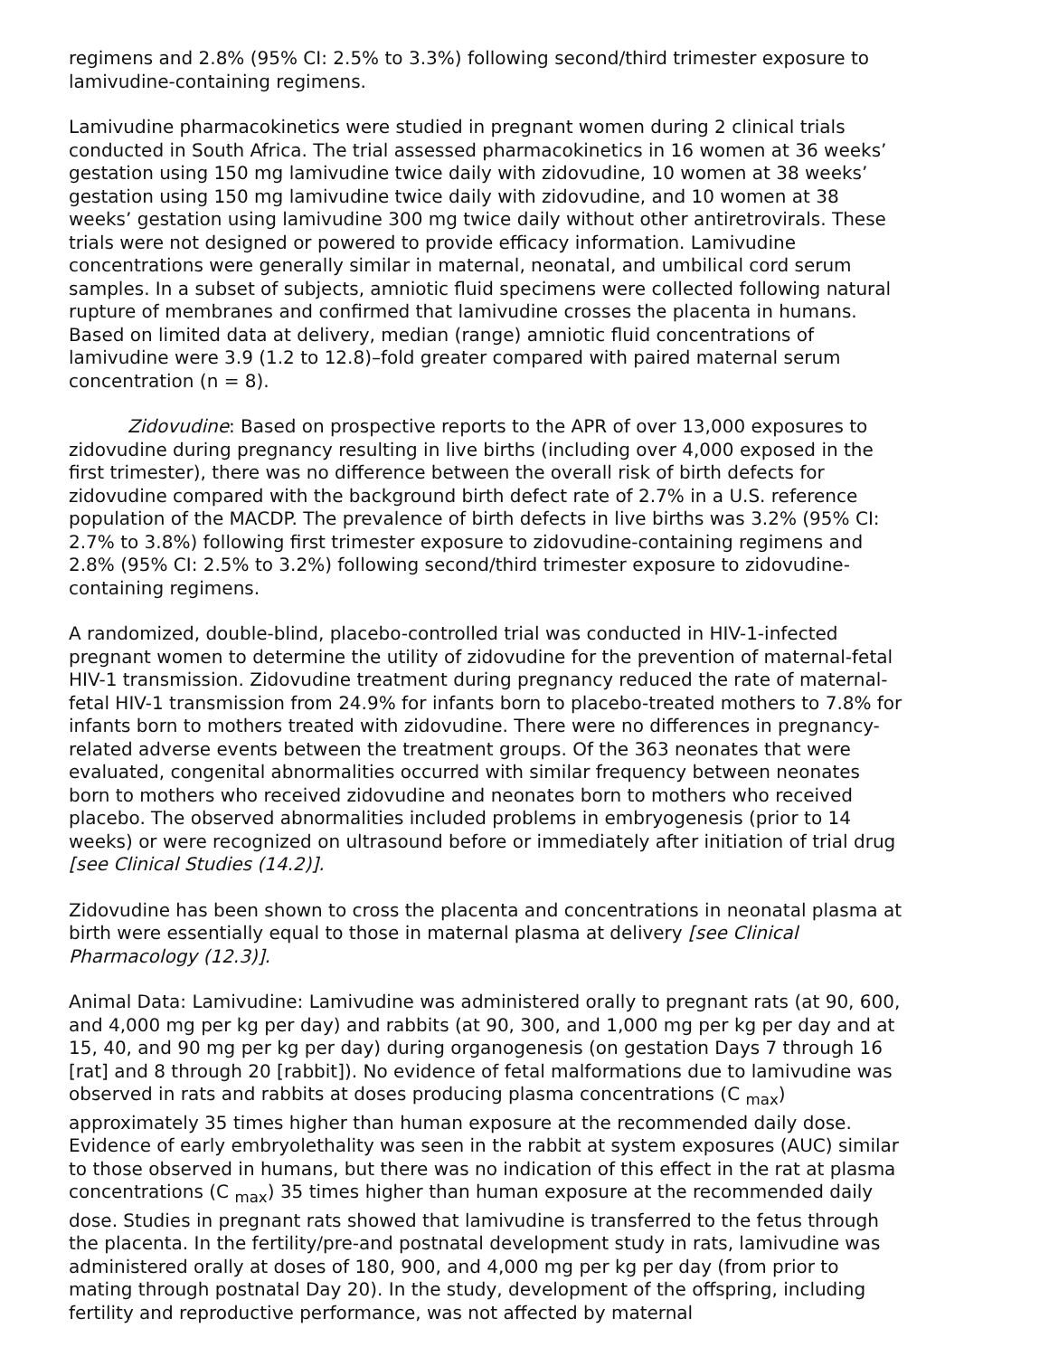regimens and 2.8% (95% CI: 2.5% to 3.3%) following second/third trimester exposure to lamivudine-containing regimens.
Lamivudine pharmacokinetics were studied in pregnant women during 2 clinical trials conducted in South Africa. The trial assessed pharmacokinetics in 16 women at 36 weeks’ gestation using 150 mg lamivudine twice daily with zidovudine, 10 women at 38 weeks’ gestation using 150 mg lamivudine twice daily with zidovudine, and 10 women at 38 weeks’ gestation using lamivudine 300 mg twice daily without other antiretrovirals. These trials were not designed or powered to provide efficacy information. Lamivudine concentrations were generally similar in maternal, neonatal, and umbilical cord serum samples. In a subset of subjects, amniotic fluid specimens were collected following natural rupture of membranes and confirmed that lamivudine crosses the placenta in humans. Based on limited data at delivery, median (range) amniotic fluid concentrations of lamivudine were 3.9 (1.2 to 12.8)–fold greater compared with paired maternal serum concentration (n = 8).
Zidovudine: Based on prospective reports to the APR of over 13,000 exposures to zidovudine during pregnancy resulting in live births (including over 4,000 exposed in the first trimester), there was no difference between the overall risk of birth defects for zidovudine compared with the background birth defect rate of 2.7% in a U.S. reference population of the MACDP. The prevalence of birth defects in live births was 3.2% (95% CI: 2.7% to 3.8%) following first trimester exposure to zidovudine-containing regimens and 2.8% (95% CI: 2.5% to 3.2%) following second/third trimester exposure to zidovudine-containing regimens.
A randomized, double-blind, placebo-controlled trial was conducted in HIV-1-infected pregnant women to determine the utility of zidovudine for the prevention of maternal-fetal HIV-1 transmission. Zidovudine treatment during pregnancy reduced the rate of maternal-fetal HIV-1 transmission from 24.9% for infants born to placebo-treated mothers to 7.8% for infants born to mothers treated with zidovudine. There were no differences in pregnancy-related adverse events between the treatment groups. Of the 363 neonates that were evaluated, congenital abnormalities occurred with similar frequency between neonates born to mothers who received zidovudine and neonates born to mothers who received placebo. The observed abnormalities included problems in embryogenesis (prior to 14 weeks) or were recognized on ultrasound before or immediately after initiation of trial drug [see Clinical Studies (14.2)].
Zidovudine has been shown to cross the placenta and concentrations in neonatal plasma at birth were essentially equal to those in maternal plasma at delivery [see Clinical Pharmacology (12.3)].
Animal Data: Lamivudine: Lamivudine was administered orally to pregnant rats (at 90, 600, and 4,000 mg per kg per day) and rabbits (at 90, 300, and 1,000 mg per kg per day and at 15, 40, and 90 mg per kg per day) during organogenesis (on gestation Days 7 through 16 [rat] and 8 through 20 [rabbit]). No evidence of fetal malformations due to lamivudine was observed in rats and rabbits at doses producing plasma concentrations (C <sub>max</sub>) approximately 35 times higher than human exposure at the recommended daily dose. Evidence of early embryolethality was seen in the rabbit at system exposures (AUC) similar to those observed in humans, but there was no indication of this effect in the rat at plasma concentrations (C <sub>max</sub>) 35 times higher than human exposure at the recommended daily dose. Studies in pregnant rats showed that lamivudine is transferred to the fetus through the placenta. In the fertility/pre-and postnatal development study in rats, lamivudine was administered orally at doses of 180, 900, and 4,000 mg per kg per day (from prior to mating through postnatal Day 20). In the study, development of the offspring, including fertility and reproductive performance, was not affected by maternal